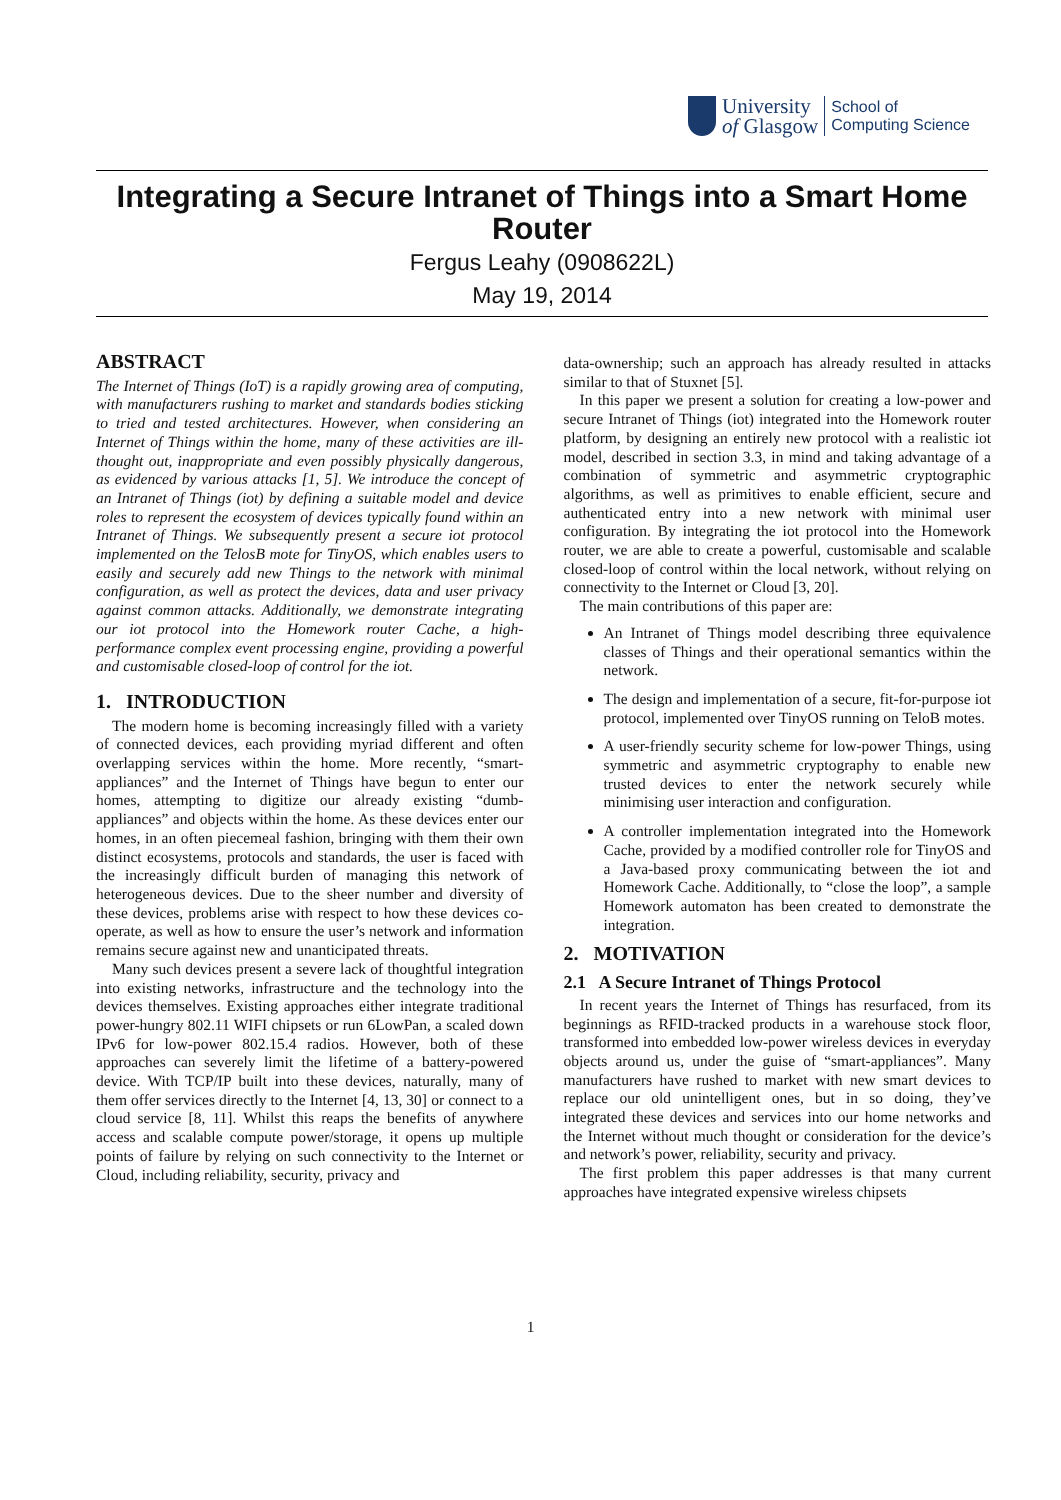University
of Glasgow
School of
Computing Science
Integrating a Secure Intranet of Things into a Smart Home Router
Fergus Leahy (0908622L)
May 19, 2014
ABSTRACT
The Internet of Things (IoT) is a rapidly growing area of computing, with manufacturers rushing to market and standards bodies sticking to tried and tested architectures. However, when considering an Internet of Things within the home, many of these activities are ill-thought out, inappropriate and even possibly physically dangerous, as evidenced by various attacks [1, 5]. We introduce the concept of an Intranet of Things (iot) by defining a suitable model and device roles to represent the ecosystem of devices typically found within an Intranet of Things. We subsequently present a secure iot protocol implemented on the TelosB mote for TinyOS, which enables users to easily and securely add new Things to the network with minimal configuration, as well as protect the devices, data and user privacy against common attacks. Additionally, we demonstrate integrating our iot protocol into the Homework router Cache, a high-performance complex event processing engine, providing a powerful and customisable closed-loop of control for the iot.
1. INTRODUCTION
The modern home is becoming increasingly filled with a variety of connected devices, each providing myriad different and often overlapping services within the home. More recently, “smart-appliances” and the Internet of Things have begun to enter our homes, attempting to digitize our already existing “dumb-appliances” and objects within the home. As these devices enter our homes, in an often piecemeal fashion, bringing with them their own distinct ecosystems, protocols and standards, the user is faced with the increasingly difficult burden of managing this network of heterogeneous devices. Due to the sheer number and diversity of these devices, problems arise with respect to how these devices co-operate, as well as how to ensure the user’s network and information remains secure against new and unanticipated threats.
Many such devices present a severe lack of thoughtful integration into existing networks, infrastructure and the technology into the devices themselves. Existing approaches either integrate traditional power-hungry 802.11 WIFI chipsets or run 6LowPan, a scaled down IPv6 for low-power 802.15.4 radios. However, both of these approaches can severely limit the lifetime of a battery-powered device. With TCP/IP built into these devices, naturally, many of them offer services directly to the Internet [4, 13, 30] or connect to a cloud service [8, 11]. Whilst this reaps the benefits of anywhere access and scalable compute power/storage, it opens up multiple points of failure by relying on such connectivity to the Internet or Cloud, including reliability, security, privacy and
data-ownership; such an approach has already resulted in attacks similar to that of Stuxnet [5].
In this paper we present a solution for creating a low-power and secure Intranet of Things (iot) integrated into the Homework router platform, by designing an entirely new protocol with a realistic iot model, described in section 3.3, in mind and taking advantage of a combination of symmetric and asymmetric cryptographic algorithms, as well as primitives to enable efficient, secure and authenticated entry into a new network with minimal user configuration. By integrating the iot protocol into the Homework router, we are able to create a powerful, customisable and scalable closed-loop of control within the local network, without relying on connectivity to the Internet or Cloud [3, 20].
The main contributions of this paper are:
An Intranet of Things model describing three equivalence classes of Things and their operational semantics within the network.
The design and implementation of a secure, fit-for-purpose iot protocol, implemented over TinyOS running on TeloB motes.
A user-friendly security scheme for low-power Things, using symmetric and asymmetric cryptography to enable new trusted devices to enter the network securely while minimising user interaction and configuration.
A controller implementation integrated into the Homework Cache, provided by a modified controller role for TinyOS and a Java-based proxy communicating between the iot and Homework Cache. Additionally, to “close the loop”, a sample Homework automaton has been created to demonstrate the integration.
2. MOTIVATION
2.1 A Secure Intranet of Things Protocol
In recent years the Internet of Things has resurfaced, from its beginnings as RFID-tracked products in a warehouse stock floor, transformed into embedded low-power wireless devices in everyday objects around us, under the guise of “smart-appliances”. Many manufacturers have rushed to market with new smart devices to replace our old unintelligent ones, but in so doing, they’ve integrated these devices and services into our home networks and the Internet without much thought or consideration for the device’s and network’s power, reliability, security and privacy.
The first problem this paper addresses is that many current approaches have integrated expensive wireless chipsets
1